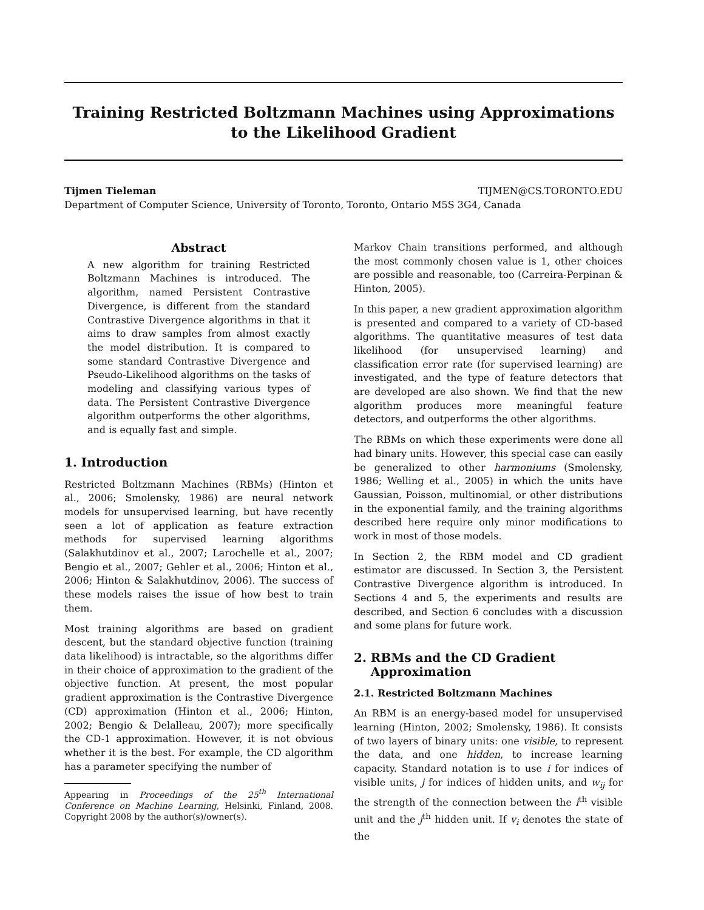Training Restricted Boltzmann Machines using Approximations to the Likelihood Gradient
Tijmen Tieleman TIJMEN@CS.TORONTO.EDU
Department of Computer Science, University of Toronto, Toronto, Ontario M5S 3G4, Canada
Abstract
A new algorithm for training Restricted Boltzmann Machines is introduced. The algorithm, named Persistent Contrastive Divergence, is different from the standard Contrastive Divergence algorithms in that it aims to draw samples from almost exactly the model distribution. It is compared to some standard Contrastive Divergence and Pseudo-Likelihood algorithms on the tasks of modeling and classifying various types of data. The Persistent Contrastive Divergence algorithm outperforms the other algorithms, and is equally fast and simple.
1. Introduction
Restricted Boltzmann Machines (RBMs) (Hinton et al., 2006; Smolensky, 1986) are neural network models for unsupervised learning, but have recently seen a lot of application as feature extraction methods for supervised learning algorithms (Salakhutdinov et al., 2007; Larochelle et al., 2007; Bengio et al., 2007; Gehler et al., 2006; Hinton et al., 2006; Hinton & Salakhutdinov, 2006). The success of these models raises the issue of how best to train them.
Most training algorithms are based on gradient descent, but the standard objective function (training data likelihood) is intractable, so the algorithms differ in their choice of approximation to the gradient of the objective function. At present, the most popular gradient approximation is the Contrastive Divergence (CD) approximation (Hinton et al., 2006; Hinton, 2002; Bengio & Delalleau, 2007); more specifically the CD-1 approximation. However, it is not obvious whether it is the best. For example, the CD algorithm has a parameter specifying the number of
Appearing in Proceedings of the 25<sup>th</sup> International Conference on Machine Learning, Helsinki, Finland, 2008. Copyright 2008 by the author(s)/owner(s).
Markov Chain transitions performed, and although the most commonly chosen value is 1, other choices are possible and reasonable, too (Carreira-Perpinan & Hinton, 2005).
In this paper, a new gradient approximation algorithm is presented and compared to a variety of CD-based algorithms. The quantitative measures of test data likelihood (for unsupervised learning) and classification error rate (for supervised learning) are investigated, and the type of feature detectors that are developed are also shown. We find that the new algorithm produces more meaningful feature detectors, and outperforms the other algorithms.
The RBMs on which these experiments were done all had binary units. However, this special case can easily be generalized to other harmoniums (Smolensky, 1986; Welling et al., 2005) in which the units have Gaussian, Poisson, multinomial, or other distributions in the exponential family, and the training algorithms described here require only minor modifications to work in most of those models.
In Section 2, the RBM model and CD gradient estimator are discussed. In Section 3, the Persistent Contrastive Divergence algorithm is introduced. In Sections 4 and 5, the experiments and results are described, and Section 6 concludes with a discussion and some plans for future work.
2. RBMs and the CD Gradient
Approximation
2.1. Restricted Boltzmann Machines
An RBM is an energy-based model for unsupervised learning (Hinton, 2002; Smolensky, 1986). It consists of two layers of binary units: one visible, to represent the data, and one hidden, to increase learning capacity. Standard notation is to use i for indices of visible units, j for indices of hidden units, and w<sub>ij</sub> for the strength of the connection between the i<sup>th</sup> visible unit and the j<sup>th</sup> hidden unit. If v<sub>i</sub> denotes the state of the